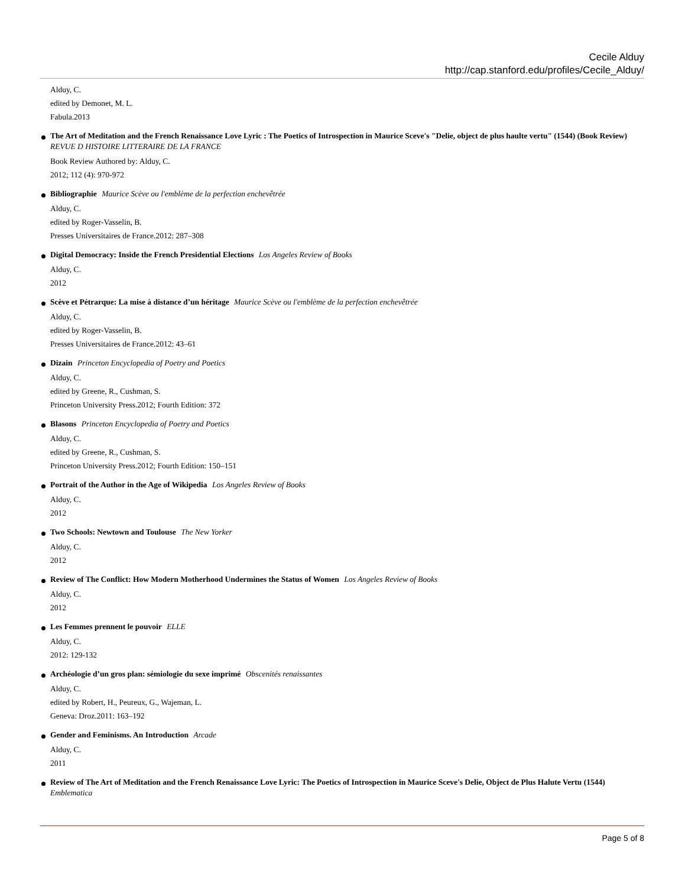Cecile Alduy
http://cap.stanford.edu/profiles/Cecile_Alduy/
Alduy, C.
edited by Demonet, M. L.
Fabula.2013
The Art of Meditation and the French Renaissance Love Lyric : The Poetics of Introspection in Maurice Sceve's "Delie, object de plus haulte vertu" (1544) (Book Review) REVUE D HISTOIRE LITTERAIRE DE LA FRANCE
Book Review Authored by: Alduy, C.
2012; 112 (4): 970-972
Bibliographie Maurice Scève ou l'emblème de la perfection enchevêtrée
Alduy, C.
edited by Roger-Vasselin, B.
Presses Universitaires de France.2012: 287–308
Digital Democracy: Inside the French Presidential Elections Los Angeles Review of Books
Alduy, C.
2012
Scève et Pétrarque: La mise à distance d’un héritage Maurice Scève ou l'emblème de la perfection enchevêtrée
Alduy, C.
edited by Roger-Vasselin, B.
Presses Universitaires de France.2012: 43–61
Dizain Princeton Encyclopedia of Poetry and Poetics
Alduy, C.
edited by Greene, R., Cushman, S.
Princeton University Press.2012; Fourth Edition: 372
Blasons Princeton Encyclopedia of Poetry and Poetics
Alduy, C.
edited by Greene, R., Cushman, S.
Princeton University Press.2012; Fourth Edition: 150–151
Portrait of the Author in the Age of Wikipedia Los Angeles Review of Books
Alduy, C.
2012
Two Schools: Newtown and Toulouse The New Yorker
Alduy, C.
2012
Review of The Conflict: How Modern Motherhood Undermines the Status of Women Los Angeles Review of Books
Alduy, C.
2012
Les Femmes prennent le pouvoir ELLE
Alduy, C.
2012: 129-132
Archéologie d’un gros plan: sémiologie du sexe imprimé Obscenités renaissantes
Alduy, C.
edited by Robert, H., Peureux, G., Wajeman, L.
Geneva: Droz.2011: 163–192
Gender and Feminisms. An Introduction Arcade
Alduy, C.
2011
Review of The Art of Meditation and the French Renaissance Love Lyric: The Poetics of Introspection in Maurice Sceve's Delie, Object de Plus Halute Vertu (1544) Emblematica
Page 5 of 8